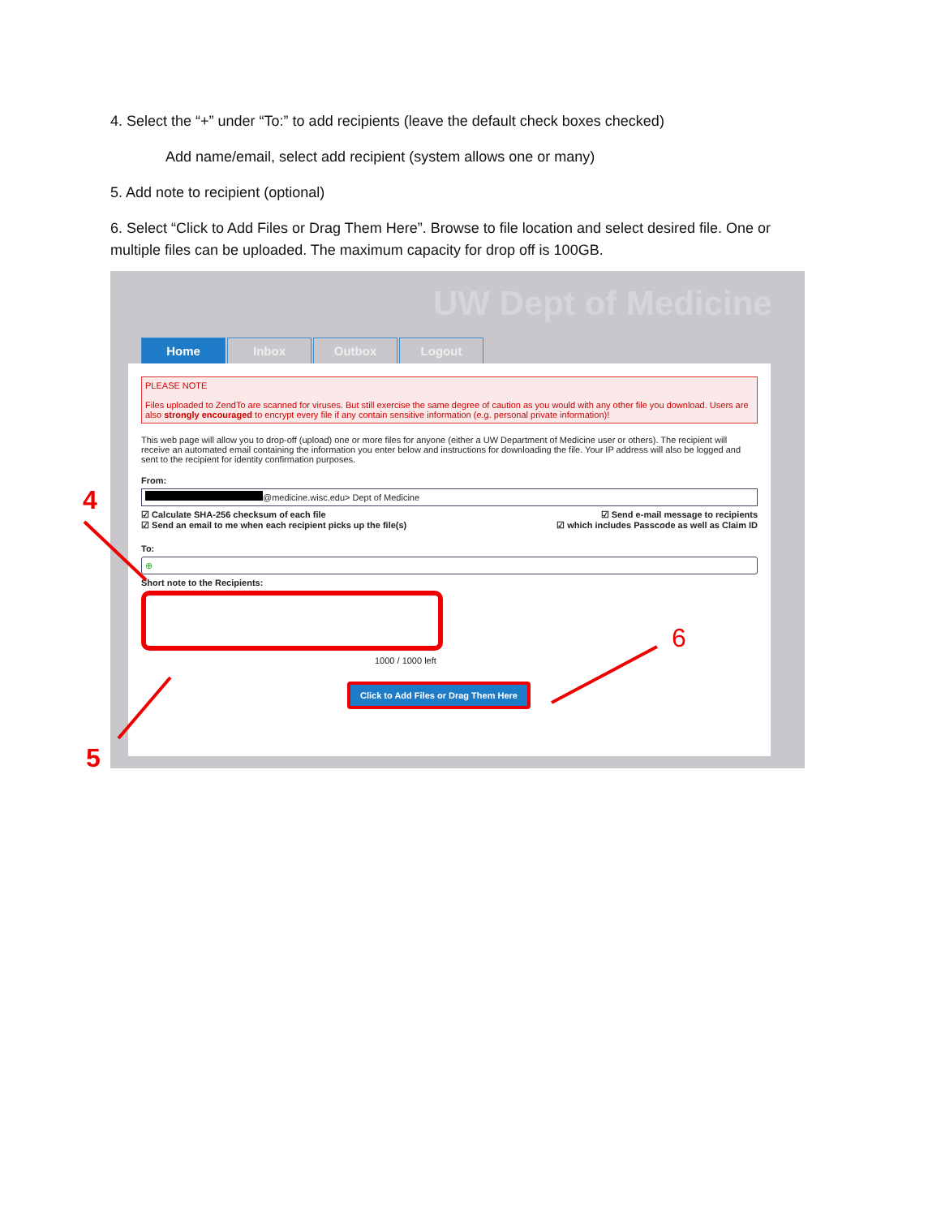4. Select the “+” under “To:” to add recipients (leave the default check boxes checked)
Add name/email, select add recipient (system allows one or many)
5. Add note to recipient (optional)
6. Select “Click to Add Files or Drag Them Here”. Browse to file location and select desired file. One or multiple files can be uploaded. The maximum capacity for drop off is 100GB.
UW Dept of Medicine
Home Inbox Outbox Logout
PLEASE NOTE
Files uploaded to ZendTo are scanned for viruses. But still exercise the same degree of caution as you would with any other file you download. Users are also strongly encouraged to encrypt every file if any contain sensitive information (e.g. personal private information)!
This web page will allow you to drop-off (upload) one or more files for anyone (either a UW Department of Medicine user or others). The recipient will receive an automated email containing the information you enter below and instructions for downloading the file. Your IP address will also be logged and sent to the recipient for identity confirmation purposes.
From:
@medicine.wisc.edu> Dept of Medicine
☑ Calculate SHA-256 checksum of each file ☑ Send e-mail message to recipients
☑ Send an email to me when each recipient picks up the file(s) ☑ which includes Passcode as well as Claim ID
To:
⊕
Short note to the Recipients:
1000 / 1000 left
Click to Add Files or Drag Them Here
4
5
6